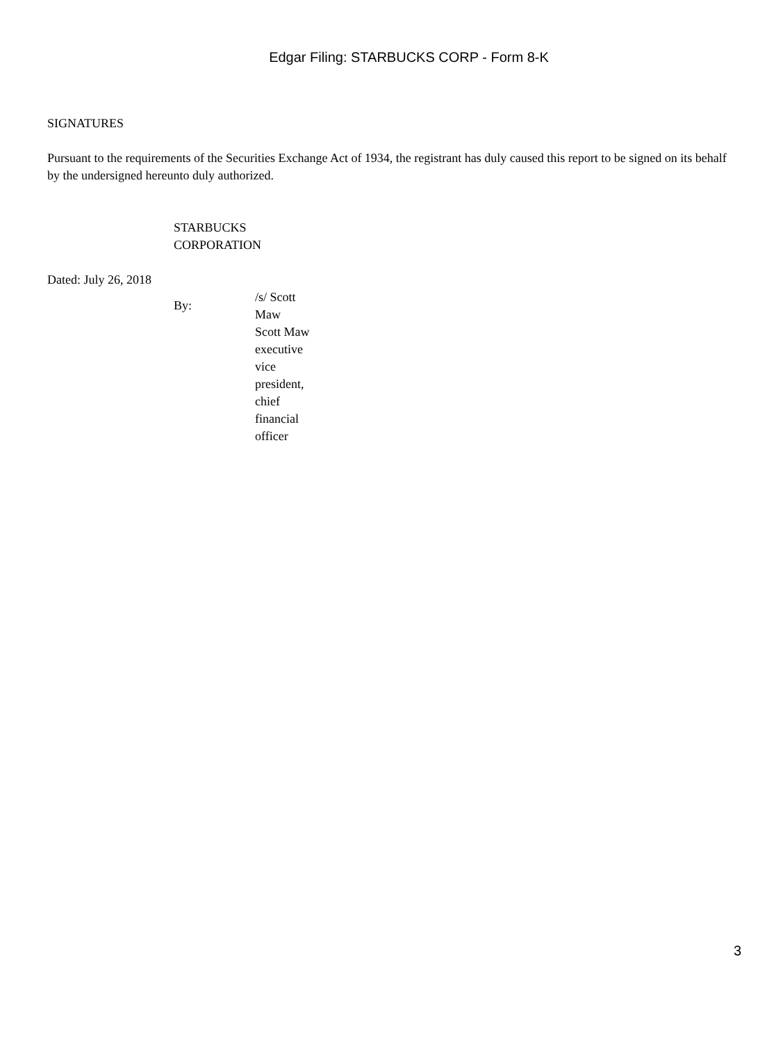Edgar Filing: STARBUCKS CORP - Form 8-K
SIGNATURES
Pursuant to the requirements of the Securities Exchange Act of 1934, the registrant has duly caused this report to be signed on its behalf by the undersigned hereunto duly authorized.
| | STARBUCKS CORPORATION | |
| Dated: July 26, 2018 | | |
| | By: | /s/ Scott Maw Scott Maw executive vice president, chief financial officer |
3